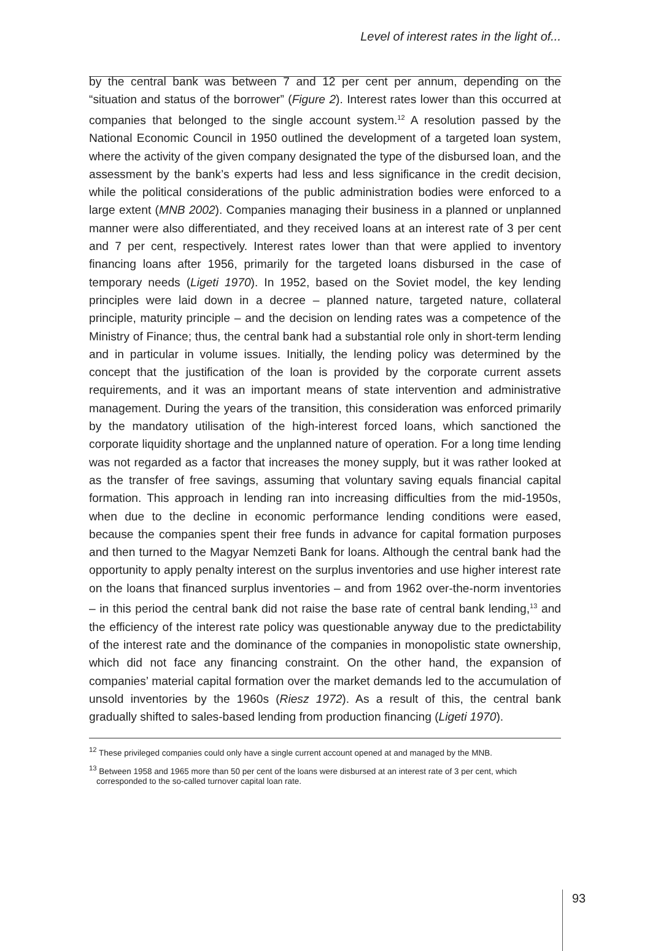Level of interest rates in the light of...
by the central bank was between 7 and 12 per cent per annum, depending on the “situation and status of the borrower” (Figure 2). Interest rates lower than this occurred at companies that belonged to the single account system.<sup>12</sup> A resolution passed by the National Economic Council in 1950 outlined the development of a targeted loan system, where the activity of the given company designated the type of the disbursed loan, and the assessment by the bank’s experts had less and less significance in the credit decision, while the political considerations of the public administration bodies were enforced to a large extent (MNB 2002). Companies managing their business in a planned or unplanned manner were also differentiated, and they received loans at an interest rate of 3 per cent and 7 per cent, respectively. Interest rates lower than that were applied to inventory financing loans after 1956, primarily for the targeted loans disbursed in the case of temporary needs (Ligeti 1970). In 1952, based on the Soviet model, the key lending principles were laid down in a decree – planned nature, targeted nature, collateral principle, maturity principle – and the decision on lending rates was a competence of the Ministry of Finance; thus, the central bank had a substantial role only in short-term lending and in particular in volume issues. Initially, the lending policy was determined by the concept that the justification of the loan is provided by the corporate current assets requirements, and it was an important means of state intervention and administrative management. During the years of the transition, this consideration was enforced primarily by the mandatory utilisation of the high-interest forced loans, which sanctioned the corporate liquidity shortage and the unplanned nature of operation. For a long time lending was not regarded as a factor that increases the money supply, but it was rather looked at as the transfer of free savings, assuming that voluntary saving equals financial capital formation. This approach in lending ran into increasing difficulties from the mid-1950s, when due to the decline in economic performance lending conditions were eased, because the companies spent their free funds in advance for capital formation purposes and then turned to the Magyar Nemzeti Bank for loans. Although the central bank had the opportunity to apply penalty interest on the surplus inventories and use higher interest rate on the loans that financed surplus inventories – and from 1962 over-the-norm inventories – in this period the central bank did not raise the base rate of central bank lending,<sup>13</sup> and the efficiency of the interest rate policy was questionable anyway due to the predictability of the interest rate and the dominance of the companies in monopolistic state ownership, which did not face any financing constraint. On the other hand, the expansion of companies’ material capital formation over the market demands led to the accumulation of unsold inventories by the 1960s (Riesz 1972). As a result of this, the central bank gradually shifted to sales-based lending from production financing (Ligeti 1970).
<sup>12</sup> These privileged companies could only have a single current account opened at and managed by the MNB.
<sup>13</sup> Between 1958 and 1965 more than 50 per cent of the loans were disbursed at an interest rate of 3 per cent, which corresponded to the so-called turnover capital loan rate.
93